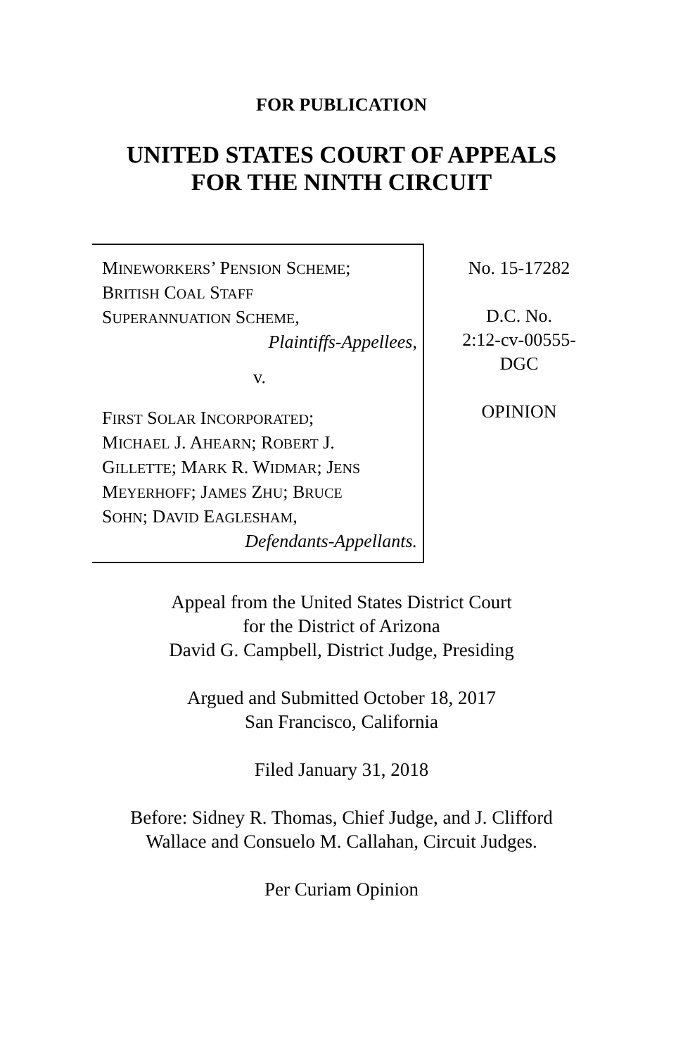FOR PUBLICATION
UNITED STATES COURT OF APPEALS
FOR THE NINTH CIRCUIT
MINEWORKERS’ PENSION SCHEME;
BRITISH COAL STAFF
SUPERANNUATION SCHEME,
Plaintiffs-Appellees,
v.
FIRST SOLAR INCORPORATED;
MICHAEL J. AHEARN; ROBERT J.
GILLETTE; MARK R. WIDMAR; JENS
MEYERHOFF; JAMES ZHU; BRUCE
SOHN; DAVID EAGLESHAM,
Defendants-Appellants.
No. 15-17282
D.C. No.
2:12-cv-00555-
DGC
OPINION
Appeal from the United States District Court
for the District of Arizona
David G. Campbell, District Judge, Presiding
Argued and Submitted October 18, 2017
San Francisco, California
Filed January 31, 2018
Before: Sidney R. Thomas, Chief Judge, and J. Clifford
Wallace and Consuelo M. Callahan, Circuit Judges.
Per Curiam Opinion